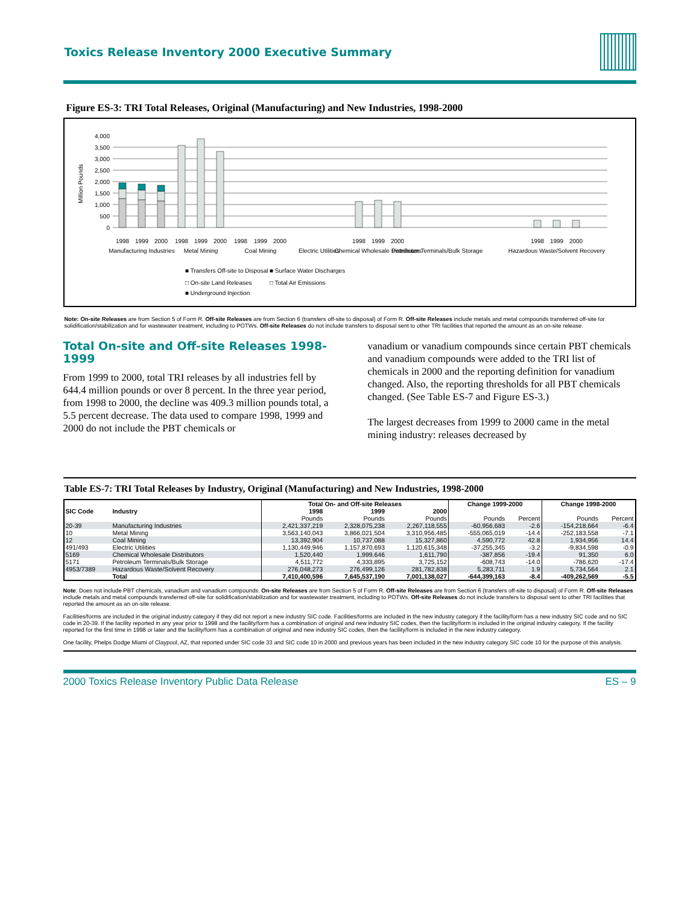Toxics Release Inventory 2000 Executive Summary
Figure ES-3: TRI Total Releases, Original (Manufacturing) and New Industries, 1998-2000
Million Pounds
4,000
3,500
3,000
2,500
2,000
1,500
1,000
500
0
1998
1999
2000
1998
1999
2000
1998
1999
2000
1998
1999
2000
1998
1999
2000
Manufacturing Industries
Metal Mining
Coal Mining
Electric Utilities
Chemical Wholesale Distributors
Petroleum Terminals/Bulk Storage
Hazardous Waste/Solvent Recovery
■ Transfers Off-site to Disposal
■ Surface Water Discharges
□ On-site Land Releases
□ Total Air Emissions
■ Underground Injection
Note: On-site Releases are from Section 5 of Form R. Off-site Releases are from Section 6 (transfers off-site to disposal) of Form R. Off-site Releases include metals and metal compounds transferred off-site for solidification/stabilization and for wastewater treatment, including to POTWs. Off-site Releases do not include transfers to disposal sent to other TRI facilities that reported the amount as an on-site release.
Total On-site and Off-site Releases 1998-1999
From 1999 to 2000, total TRI releases by all industries fell by 644.4 million pounds or over 8 percent. In the three year period, from 1998 to 2000, the decline was 409.3 million pounds total, a 5.5 percent decrease. The data used to compare 1998, 1999 and 2000 do not include the PBT chemicals or
vanadium or vanadium compounds since certain PBT chemicals and vanadium compounds were added to the TRI list of chemicals in 2000 and the reporting definition for vanadium changed. Also, the reporting thresholds for all PBT chemicals changed. (See Table ES-7 and Figure ES-3.)
The largest decreases from 1999 to 2000 came in the metal mining industry: releases decreased by
Table ES-7: TRI Total Releases by Industry, Original (Manufacturing) and New Industries, 1998-2000
| SIC Code | Industry | Total On- and Off-site Releases | | | Change 1999-2000 | | Change 1998-2000 | |
| --- | --- | --- | --- | --- | --- | --- | --- | --- |
| | | 1998 | 1999 | 2000 | | | | |
| | | Pounds | Pounds | Pounds | Pounds | Percent | Pounds | Percent |
| 20-39 | Manufacturing Industries | 2,421,337,219 | 2,328,075,238 | 2,267,118,555 | -60,956,683 | -2.6 | -154,218,664 | -6.4 |
| 10 | Metal Mining | 3,563,140,043 | 3,866,021,504 | 3,310,956,485 | -555,065,019 | -14.4 | -252,183,558 | -7.1 |
| 12 | Coal Mining | 13,392,904 | 10,737,088 | 15,327,860 | 4,590,772 | 42.8 | 1,934,956 | 14.4 |
| 491/493 | Electric Utilities | 1,130,449,946 | 1,157,870,693 | 1,120,615,348 | -37,255,345 | -3.2 | -9,834,598 | -0.9 |
| 5169 | Chemical Wholesale Distributors | 1,520,440 | 1,999,646 | 1,611,790 | -387,856 | -19.4 | 91,350 | 6.0 |
| 5171 | Petroleum Terminals/Bulk Storage | 4,511,772 | 4,333,895 | 3,725,152 | -608,743 | -14.0 | -786,620 | -17.4 |
| 4953/7389 | Hazardous Waste/Solvent Recovery | 276,048,273 | 276,499,126 | 281,782,838 | 5,283,711 | 1.9 | 5,734,564 | 2.1 |
| | Total | 7,410,400,596 | 7,645,537,190 | 7,001,138,027 | -644,399,163 | -8.4 | -409,262,569 | -5.5 |
Note: Does not include PBT chemicals, vanadium and vanadium compounds. On-site Releases are from Section 5 of Form R. Off-site Releases are from Section 6 (transfers off-site to disposal) of Form R. Off-site Releases include metals and metal compounds transferred off-site for solidification/stabilization and for wastewater treatment, including to POTWs. Off-site Releases do not include transfers to disposal sent to other TRI facilities that reported the amount as an on-site release.
Facilities/forms are included in the original industry category if they did not report a new industry SIC code. Facilities/forms are included in the new industry category if the facility/form has a new industry SIC code and no SIC code in 20-39. If the facility reported in any year prior to 1998 and the facility/form has a combination of original and new industry SIC codes, then the facility/form is included in the original industry category. If the facility reported for the first time in 1998 or later and the facility/form has a combination of original and new industry SIC codes, then the facility/form is included in the new industry category.
One facility, Phelps Dodge Miami of Claypool, AZ, that reported under SIC code 33 and SIC code 10 in 2000 and previous years has been included in the new industry category SIC code 10 for the purpose of this analysis.
2000 Toxics Release Inventory Public Data Release ES – 9